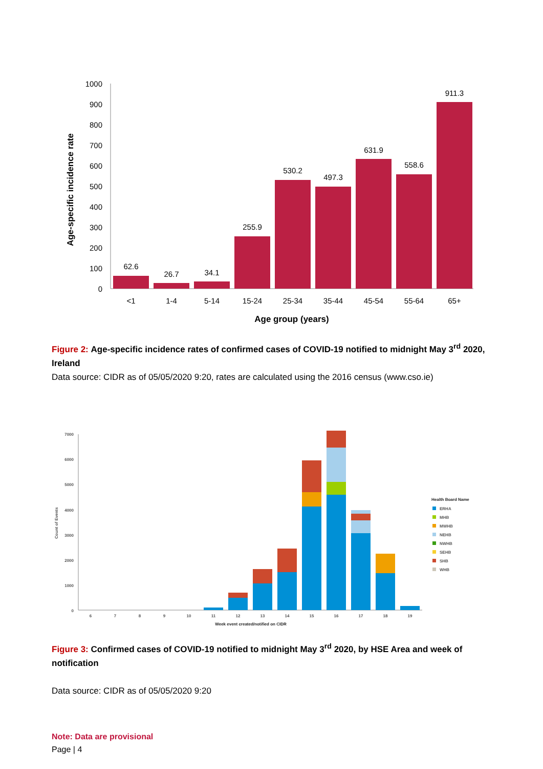1000
900
800
700
600
500
400
300
200
100
0
Age-specific incidence rate
62.6
26.7
34.1
255.9
530.2
497.3
631.9
558.6
911.3
<1
1-4
5-14
15-24
25-34
35-44
45-54
55-64
65+
Age group (years)
Figure 2: Age-specific incidence rates of confirmed cases of COVID-19 notified to midnight May 3<sup>rd</sup> 2020, Ireland
Data source: CIDR as of 05/05/2020 9:20, rates are calculated using the 2016 census (www.cso.ie)
7000
6000
5000
4000
3000
2000
1000
0
Count of Events
6
7
8
9
10
11
12
13
14
15
16
17
18
19
Week event created/notified on CIDR
Health Board Name
ERHA
MHB
MWHB
NEHB
NWHB
SEHB
SHB
WHB
Figure 3: Confirmed cases of COVID-19 notified to midnight May 3<sup>rd</sup> 2020, by HSE Area and week of notification
Data source: CIDR as of 05/05/2020 9:20
Note: Data are provisional
Page | 4